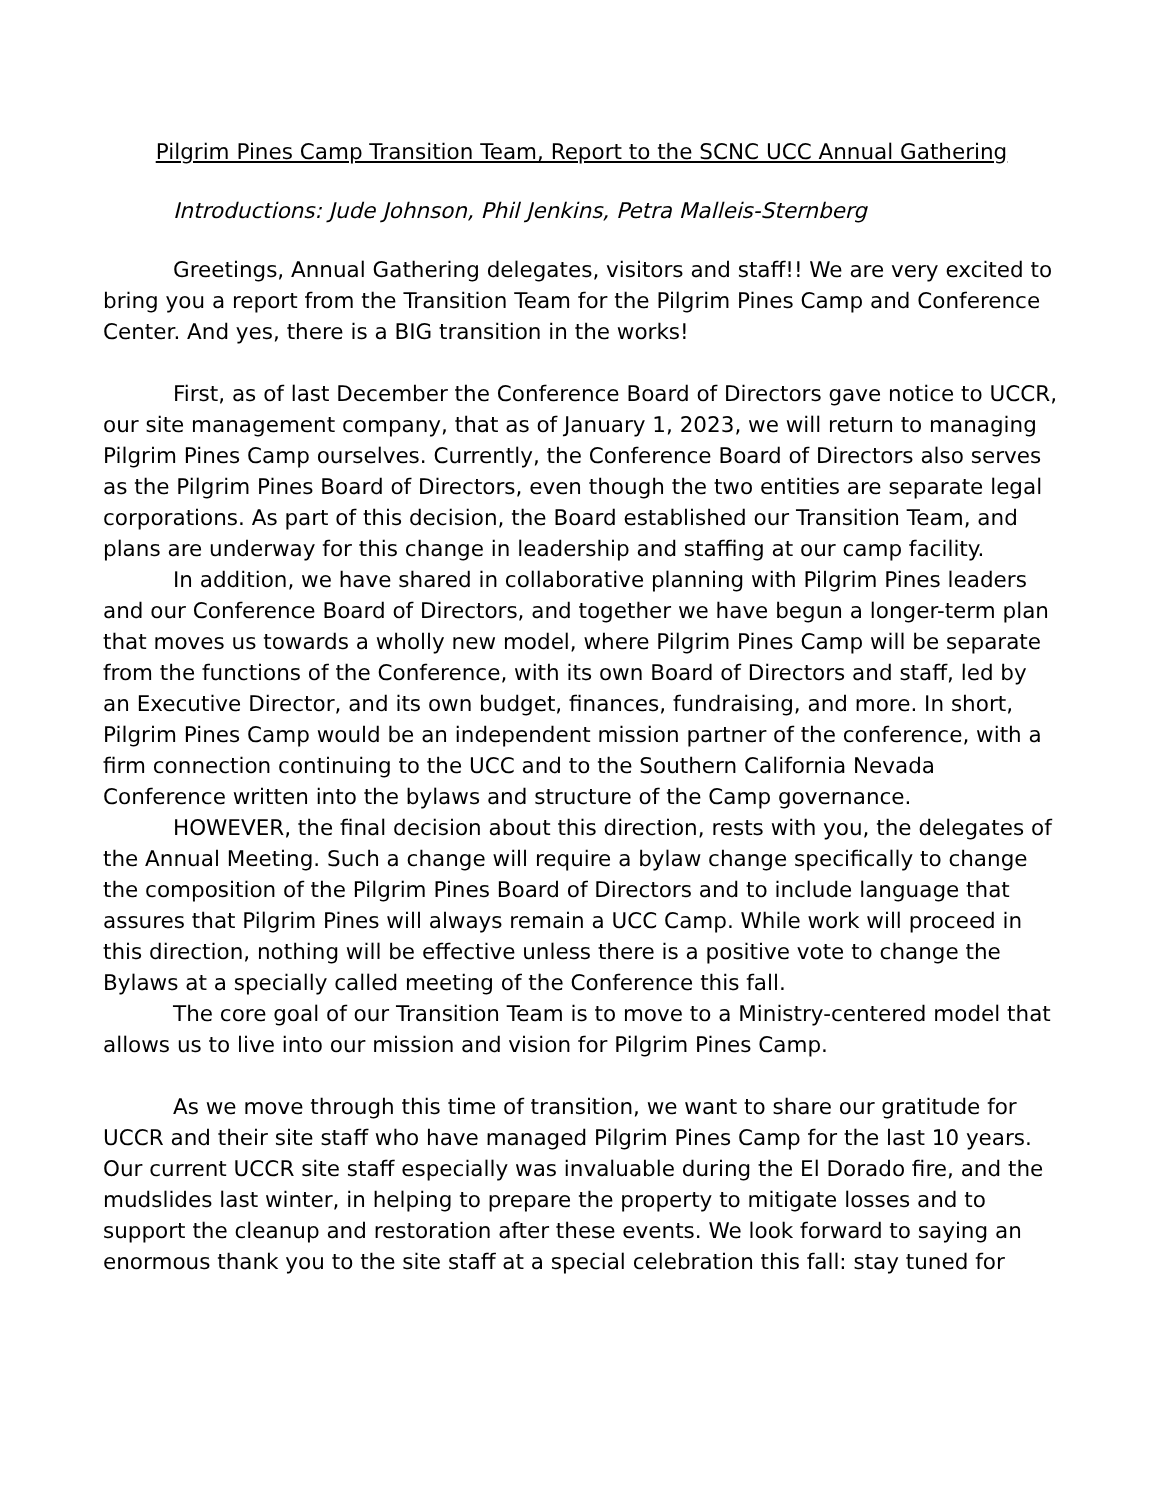Pilgrim Pines Camp Transition Team, Report to the SCNC UCC Annual Gathering
Introductions: Jude Johnson, Phil Jenkins, Petra Malleis-Sternberg
Greetings, Annual Gathering delegates, visitors and staff!! We are very excited to bring you a report from the Transition Team for the Pilgrim Pines Camp and Conference Center. And yes, there is a BIG transition in the works!
First, as of last December the Conference Board of Directors gave notice to UCCR, our site management company, that as of January 1, 2023, we will return to managing Pilgrim Pines Camp ourselves. Currently, the Conference Board of Directors also serves as the Pilgrim Pines Board of Directors, even though the two entities are separate legal corporations. As part of this decision, the Board established our Transition Team, and plans are underway for this change in leadership and staffing at our camp facility.
In addition, we have shared in collaborative planning with Pilgrim Pines leaders and our Conference Board of Directors, and together we have begun a longer-term plan that moves us towards a wholly new model, where Pilgrim Pines Camp will be separate from the functions of the Conference, with its own Board of Directors and staff, led by an Executive Director, and its own budget, finances, fundraising, and more. In short, Pilgrim Pines Camp would be an independent mission partner of the conference, with a firm connection continuing to the UCC and to the Southern California Nevada Conference written into the bylaws and structure of the Camp governance.
HOWEVER, the final decision about this direction, rests with you, the delegates of the Annual Meeting. Such a change will require a bylaw change specifically to change the composition of the Pilgrim Pines Board of Directors and to include language that assures that Pilgrim Pines will always remain a UCC Camp. While work will proceed in this direction, nothing will be effective unless there is a positive vote to change the Bylaws at a specially called meeting of the Conference this fall.
The core goal of our Transition Team is to move to a Ministry-centered model that allows us to live into our mission and vision for Pilgrim Pines Camp.
As we move through this time of transition, we want to share our gratitude for UCCR and their site staff who have managed Pilgrim Pines Camp for the last 10 years. Our current UCCR site staff especially was invaluable during the El Dorado fire, and the mudslides last winter, in helping to prepare the property to mitigate losses and to support the cleanup and restoration after these events. We look forward to saying an enormous thank you to the site staff at a special celebration this fall: stay tuned for